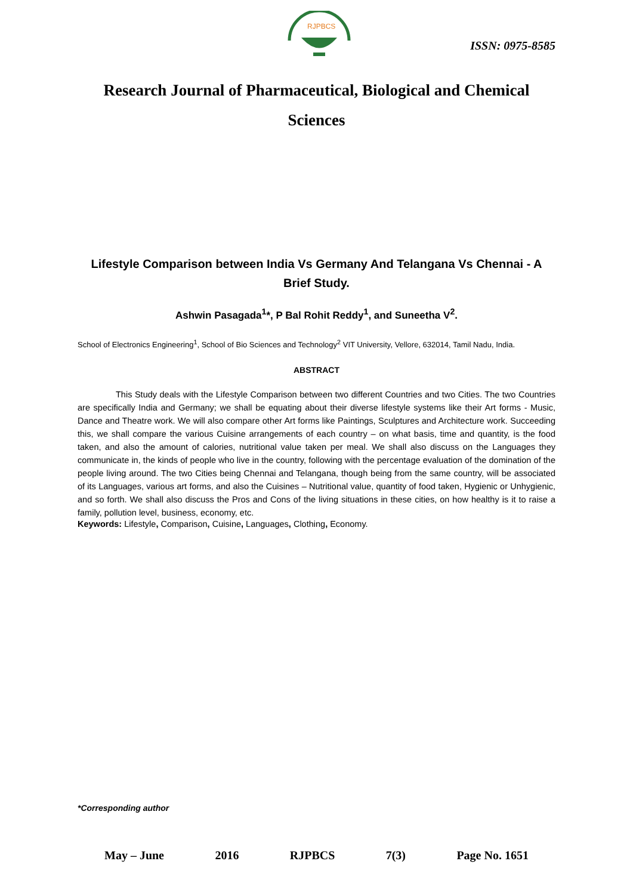RJPBCS
ISSN: 0975-8585
Research Journal of Pharmaceutical, Biological and Chemical Sciences
Lifestyle Comparison between India Vs Germany And Telangana Vs Chennai - A Brief Study.
Ashwin Pasagada<sup>1</sup>*, P Bal Rohit Reddy<sup>1</sup>, and Suneetha V<sup>2</sup>.
School of Electronics Engineering<sup>1</sup>, School of Bio Sciences and Technology<sup>2</sup> VIT University, Vellore, 632014, Tamil Nadu, India.
ABSTRACT
This Study deals with the Lifestyle Comparison between two different Countries and two Cities. The two Countries are specifically India and Germany; we shall be equating about their diverse lifestyle systems like their Art forms - Music, Dance and Theatre work. We will also compare other Art forms like Paintings, Sculptures and Architecture work. Succeeding this, we shall compare the various Cuisine arrangements of each country – on what basis, time and quantity, is the food taken, and also the amount of calories, nutritional value taken per meal. We shall also discuss on the Languages they communicate in, the kinds of people who live in the country, following with the percentage evaluation of the domination of the people living around. The two Cities being Chennai and Telangana, though being from the same country, will be associated of its Languages, various art forms, and also the Cuisines – Nutritional value, quantity of food taken, Hygienic or Unhygienic, and so forth. We shall also discuss the Pros and Cons of the living situations in these cities, on how healthy is it to raise a family, pollution level, business, economy, etc.
Keywords: Lifestyle, Comparison, Cuisine, Languages, Clothing, Economy.
*Corresponding author
May – June 2016 RJPBCS 7(3) Page No. 1651